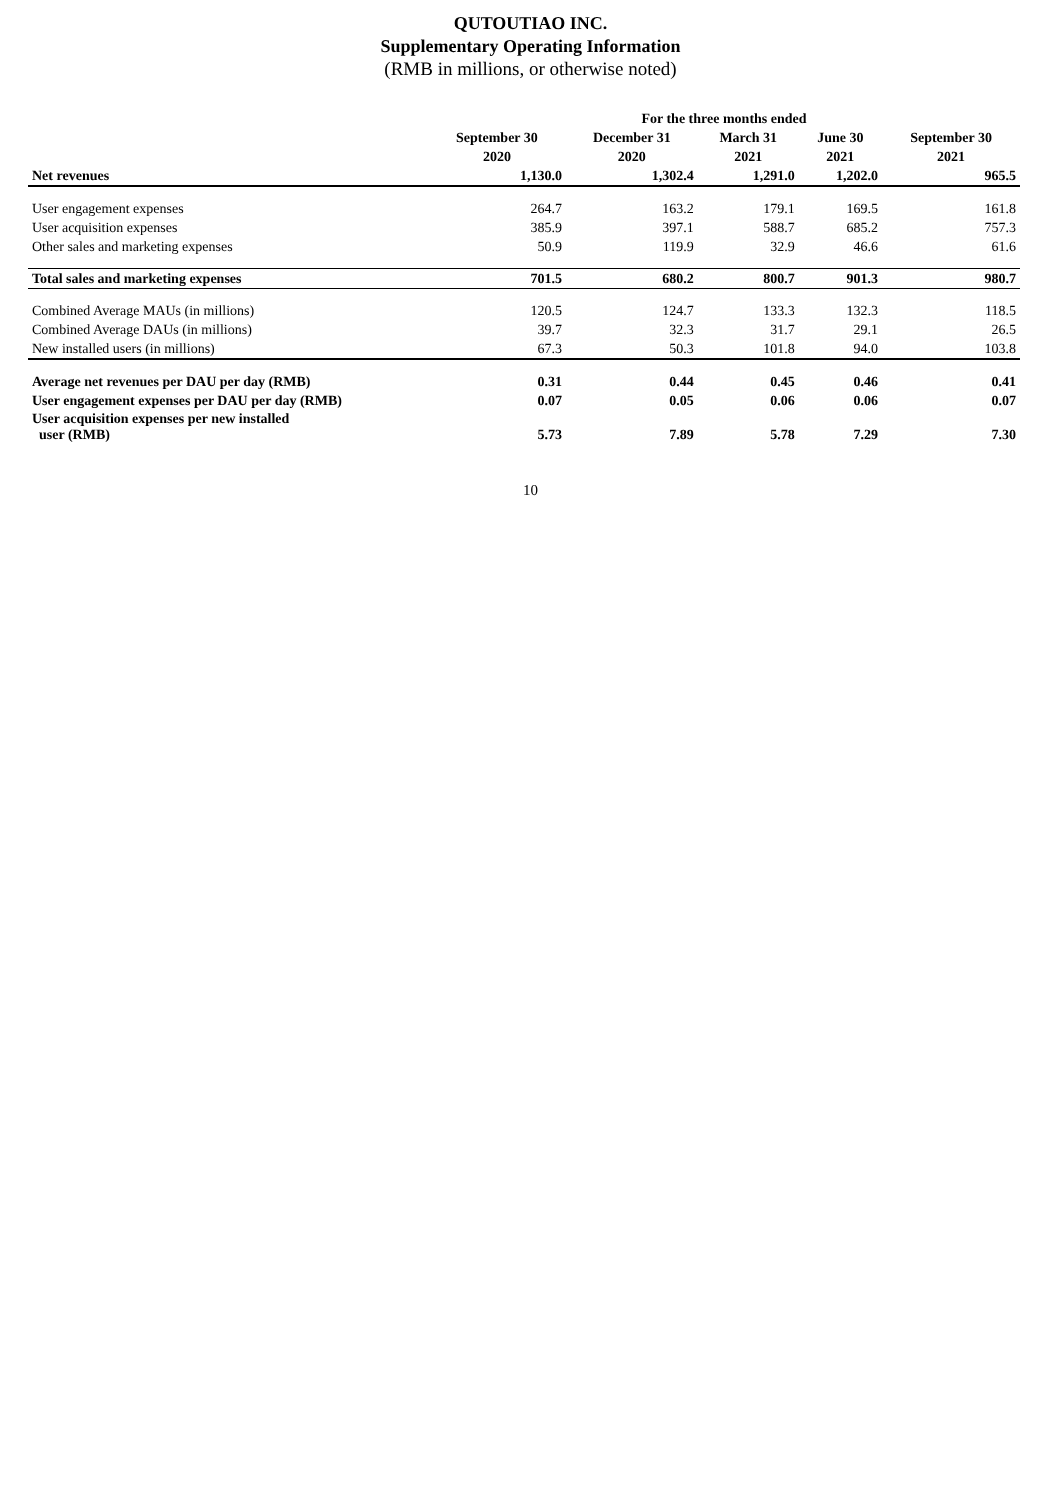QUTOUTIAO INC.
Supplementary Operating Information
(RMB in millions, or otherwise noted)
| | For the three months ended | | | | |
| --- | --- | --- | --- | --- | --- |
| | September 30 | December 31 | March 31 | June 30 | September 30 |
| | 2020 | 2020 | 2021 | 2021 | 2021 |
| Net revenues | 1,130.0 | 1,302.4 | 1,291.0 | 1,202.0 | 965.5 |
| User engagement expenses | 264.7 | 163.2 | 179.1 | 169.5 | 161.8 |
| User acquisition expenses | 385.9 | 397.1 | 588.7 | 685.2 | 757.3 |
| Other sales and marketing expenses | 50.9 | 119.9 | 32.9 | 46.6 | 61.6 |
| Total sales and marketing expenses | 701.5 | 680.2 | 800.7 | 901.3 | 980.7 |
| Combined Average MAUs (in millions) | 120.5 | 124.7 | 133.3 | 132.3 | 118.5 |
| Combined Average DAUs (in millions) | 39.7 | 32.3 | 31.7 | 29.1 | 26.5 |
| New installed users (in millions) | 67.3 | 50.3 | 101.8 | 94.0 | 103.8 |
| Average net revenues per DAU per day (RMB) | 0.31 | 0.44 | 0.45 | 0.46 | 0.41 |
| User engagement expenses per DAU per day (RMB) | 0.07 | 0.05 | 0.06 | 0.06 | 0.07 |
| User acquisition expenses per new installed user (RMB) | 5.73 | 7.89 | 5.78 | 7.29 | 7.30 |
10